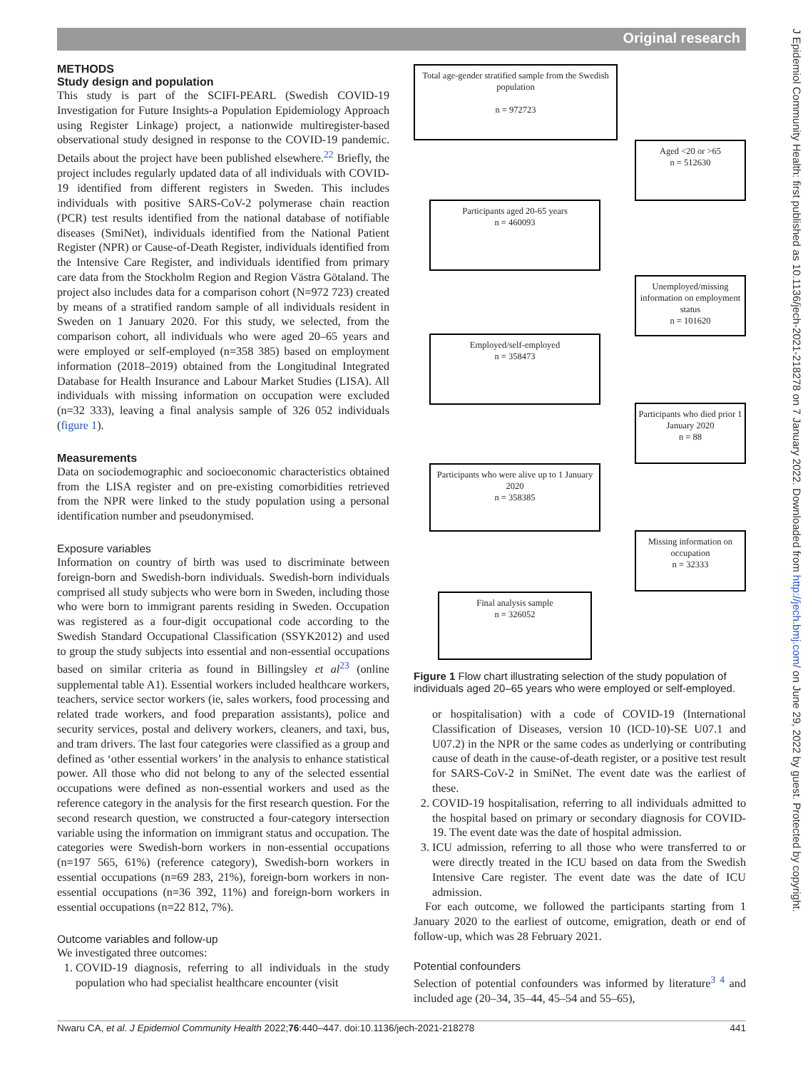Original research
J Epidemiol Community Health: first published as 10.1136/jech-2021-218278 on 7 January 2022. Downloaded from http://jech.bmj.com/ on June 29, 2022 by guest. Protected by copyright.
METHODS
Study design and population
This study is part of the SCIFI-PEARL (Swedish COVID-19 Investigation for Future Insights-a Population Epidemiology Approach using Register Linkage) project, a nationwide multiregister-based observational study designed in response to the COVID-19 pandemic. Details about the project have been published elsewhere.<sup>22</sup> Briefly, the project includes regularly updated data of all individuals with COVID-19 identified from different registers in Sweden. This includes individuals with positive SARS-CoV-2 polymerase chain reaction (PCR) test results identified from the national database of notifiable diseases (SmiNet), individuals identified from the National Patient Register (NPR) or Cause-of-Death Register, individuals identified from the Intensive Care Register, and individuals identified from primary care data from the Stockholm Region and Region Västra Götaland. The project also includes data for a comparison cohort (N=972 723) created by means of a stratified random sample of all individuals resident in Sweden on 1 January 2020. For this study, we selected, from the comparison cohort, all individuals who were aged 20–65 years and were employed or self-employed (n=358 385) based on employment information (2018–2019) obtained from the Longitudinal Integrated Database for Health Insurance and Labour Market Studies (LISA). All individuals with missing information on occupation were excluded (n=32 333), leaving a final analysis sample of 326 052 individuals (figure 1).
Measurements
Data on sociodemographic and socioeconomic characteristics obtained from the LISA register and on pre-existing comorbidities retrieved from the NPR were linked to the study population using a personal identification number and pseudonymised.
Exposure variables
Information on country of birth was used to discriminate between foreign-born and Swedish-born individuals. Swedish-born individuals comprised all study subjects who were born in Sweden, including those who were born to immigrant parents residing in Sweden. Occupation was registered as a four-digit occupational code according to the Swedish Standard Occupational Classification (SSYK2012) and used to group the study subjects into essential and non-essential occupations based on similar criteria as found in Billingsley et al<sup>23</sup> (online supplemental table A1). Essential workers included healthcare workers, teachers, service sector workers (ie, sales workers, food processing and related trade workers, and food preparation assistants), police and security services, postal and delivery workers, cleaners, and taxi, bus, and tram drivers. The last four categories were classified as a group and defined as ‘other essential workers’ in the analysis to enhance statistical power. All those who did not belong to any of the selected essential occupations were defined as non-essential workers and used as the reference category in the analysis for the first research question. For the second research question, we constructed a four-category intersection variable using the information on immigrant status and occupation. The categories were Swedish-born workers in non-essential occupations (n=197 565, 61%) (reference category), Swedish-born workers in essential occupations (n=69 283, 21%), foreign-born workers in non-essential occupations (n=36 392, 11%) and foreign-born workers in essential occupations (n=22 812, 7%).
Outcome variables and follow-up
We investigated three outcomes:
1. COVID-19 diagnosis, referring to all individuals in the study population who had specialist healthcare encounter (visit
Total age-gender stratified sample from the Swedish population
n = 972723
Aged <20 or >65
n = 512630
Participants aged 20-65 years
n = 460093
Unemployed/missing information on employment status
n = 101620
Employed/self-employed
n = 358473
Participants who died prior 1 January 2020
n = 88
Participants who were alive up to 1 January 2020
n = 358385
Missing information on occupation
n = 32333
Final analysis sample
n = 326052
Figure 1 Flow chart illustrating selection of the study population of individuals aged 20–65 years who were employed or self-employed.
or hospitalisation) with a code of COVID-19 (International Classification of Diseases, version 10 (ICD-10)-SE U07.1 and U07.2) in the NPR or the same codes as underlying or contributing cause of death in the cause-of-death register, or a positive test result for SARS-CoV-2 in SmiNet. The event date was the earliest of these.
2. COVID-19 hospitalisation, referring to all individuals admitted to the hospital based on primary or secondary diagnosis for COVID-19. The event date was the date of hospital admission.
3. ICU admission, referring to all those who were transferred to or were directly treated in the ICU based on data from the Swedish Intensive Care register. The event date was the date of ICU admission.
For each outcome, we followed the participants starting from 1 January 2020 to the earliest of outcome, emigration, death or end of follow-up, which was 28 February 2021.
Potential confounders
Selection of potential confounders was informed by literature<sup>3 4</sup> and included age (20–34, 35–44, 45–54 and 55–65),
Nwaru CA, et al. J Epidemiol Community Health 2022;76:440–447. doi:10.1136/jech-2021-218278 441